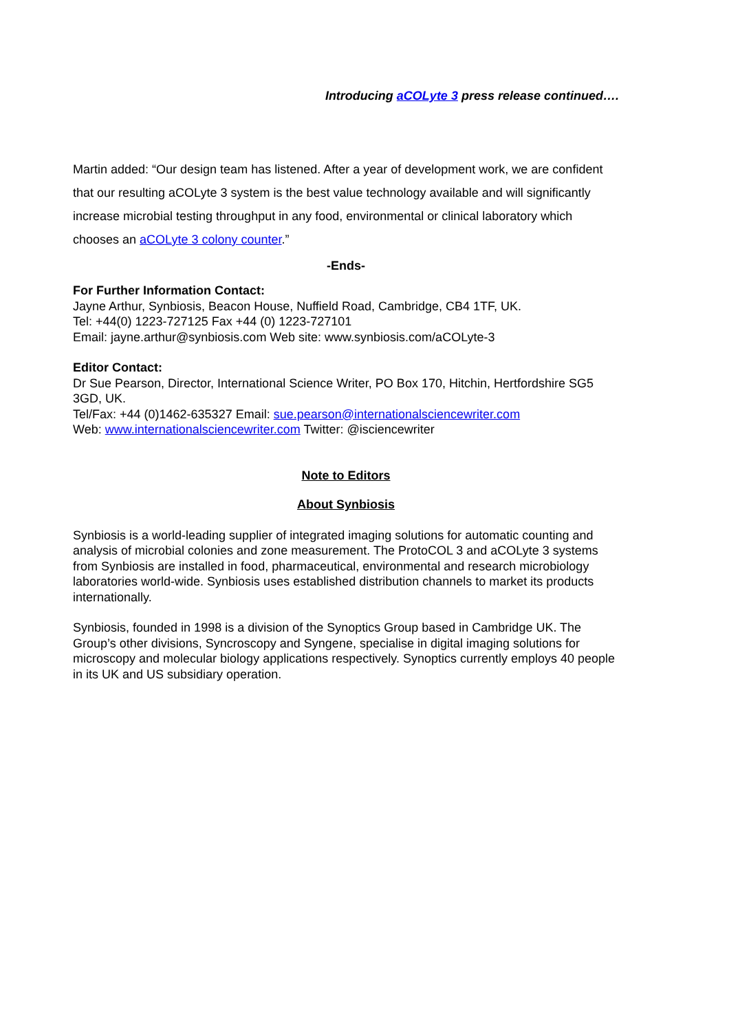Introducing aCOLyte 3 press release continued….
Martin added: “Our design team has listened. After a year of development work, we are confident that our resulting aCOLyte 3 system is the best value technology available and will significantly increase microbial testing throughput in any food, environmental or clinical laboratory which chooses an aCOLyte 3 colony counter.”
-Ends-
For Further Information Contact:
Jayne Arthur, Synbiosis, Beacon House, Nuffield Road, Cambridge, CB4 1TF, UK.
Tel: +44(0) 1223-727125 Fax +44 (0) 1223-727101
Email: jayne.arthur@synbiosis.com Web site: www.synbiosis.com/aCOLyte-3
Editor Contact:
Dr Sue Pearson, Director, International Science Writer, PO Box 170, Hitchin, Hertfordshire SG5 3GD, UK.
Tel/Fax: +44 (0)1462-635327 Email: sue.pearson@internationalsciencewriter.com
Web: www.internationalsciencewriter.com Twitter: @isciencewriter
Note to Editors
About Synbiosis
Synbiosis is a world-leading supplier of integrated imaging solutions for automatic counting and analysis of microbial colonies and zone measurement. The ProtoCOL 3 and aCOLyte 3 systems from Synbiosis are installed in food, pharmaceutical, environmental and research microbiology laboratories world-wide. Synbiosis uses established distribution channels to market its products internationally.
Synbiosis, founded in 1998 is a division of the Synoptics Group based in Cambridge UK. The Group’s other divisions, Syncroscopy and Syngene, specialise in digital imaging solutions for microscopy and molecular biology applications respectively. Synoptics currently employs 40 people in its UK and US subsidiary operation.